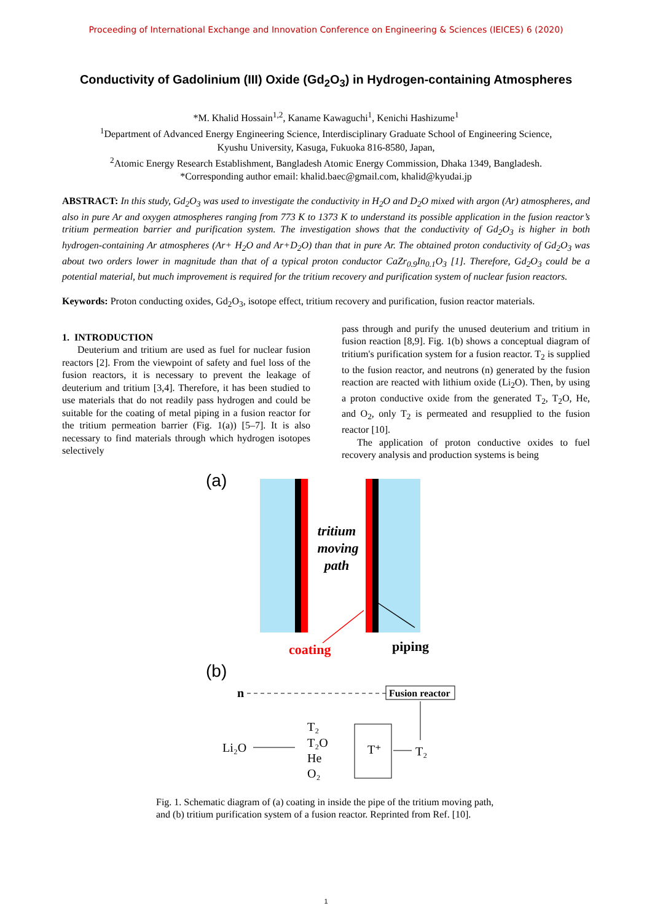Proceeding of International Exchange and Innovation Conference on Engineering & Sciences (IEICES) 6 (2020)
Conductivity of Gadolinium (III) Oxide (Gd<sub>2</sub>O<sub>3</sub>) in Hydrogen-containing Atmospheres
*M. Khalid Hossain<sup>1,2</sup>, Kaname Kawaguchi<sup>1</sup>, Kenichi Hashizume<sup>1</sup>
<sup>1</sup> Department of Advanced Energy Engineering Science, Interdisciplinary Graduate School of Engineering Science,
Kyushu University, Kasuga, Fukuoka 816-8580, Japan,
<sup>2</sup> Atomic Energy Research Establishment, Bangladesh Atomic Energy Commission, Dhaka 1349, Bangladesh.
*Corresponding author email: khalid.baec@gmail.com, khalid@kyudai.jp
ABSTRACT: In this study, Gd<sub>2</sub>O<sub>3</sub> was used to investigate the conductivity in H<sub>2</sub>O and D<sub>2</sub>O mixed with argon (Ar) atmospheres, and also in pure Ar and oxygen atmospheres ranging from 773 K to 1373 K to understand its possible application in the fusion reactor’s tritium permeation barrier and purification system. The investigation shows that the conductivity of Gd<sub>2</sub>O<sub>3</sub> is higher in both hydrogen-containing Ar atmospheres (Ar+ H<sub>2</sub>O and Ar+D<sub>2</sub>O) than that in pure Ar. The obtained proton conductivity of Gd<sub>2</sub>O<sub>3</sub> was about two orders lower in magnitude than that of a typical proton conductor CaZr<sub>0.9</sub>In<sub>0.1</sub>O<sub>3</sub> [1]. Therefore, Gd<sub>2</sub>O<sub>3</sub> could be a potential material, but much improvement is required for the tritium recovery and purification system of nuclear fusion reactors.
Keywords: Proton conducting oxides, Gd<sub>2</sub>O<sub>3</sub>, isotope effect, tritium recovery and purification, fusion reactor materials.
1. INTRODUCTION
Deuterium and tritium are used as fuel for nuclear fusion reactors [2]. From the viewpoint of safety and fuel loss of the fusion reactors, it is necessary to prevent the leakage of deuterium and tritium [3,4]. Therefore, it has been studied to use materials that do not readily pass hydrogen and could be suitable for the coating of metal piping in a fusion reactor for the tritium permeation barrier (Fig. 1(a)) [5–7]. It is also necessary to find materials through which hydrogen isotopes selectively
pass through and purify the unused deuterium and tritium in fusion reaction [8,9]. Fig. 1(b) shows a conceptual diagram of tritium's purification system for a fusion reactor. T<sub>2</sub> is supplied to the fusion reactor, and neutrons (n) generated by the fusion reaction are reacted with lithium oxide (Li<sub>2</sub>O). Then, by using a proton conductive oxide from the generated T<sub>2</sub>, T<sub>2</sub>O, He, and O<sub>2</sub>, only T<sub>2</sub> is permeated and resupplied to the fusion reactor [10].
The application of proton conductive oxides to fuel recovery analysis and production systems is being
(a)
tritium
moving
path
coating
piping
(b)
n
Fusion reactor
Li₂O
T₂
T₂O
He
O₂
T⁺
T₂
Fig. 1. Schematic diagram of (a) coating in inside the pipe of the tritium moving path, and (b) tritium purification system of a fusion reactor. Reprinted from Ref. [10].
1